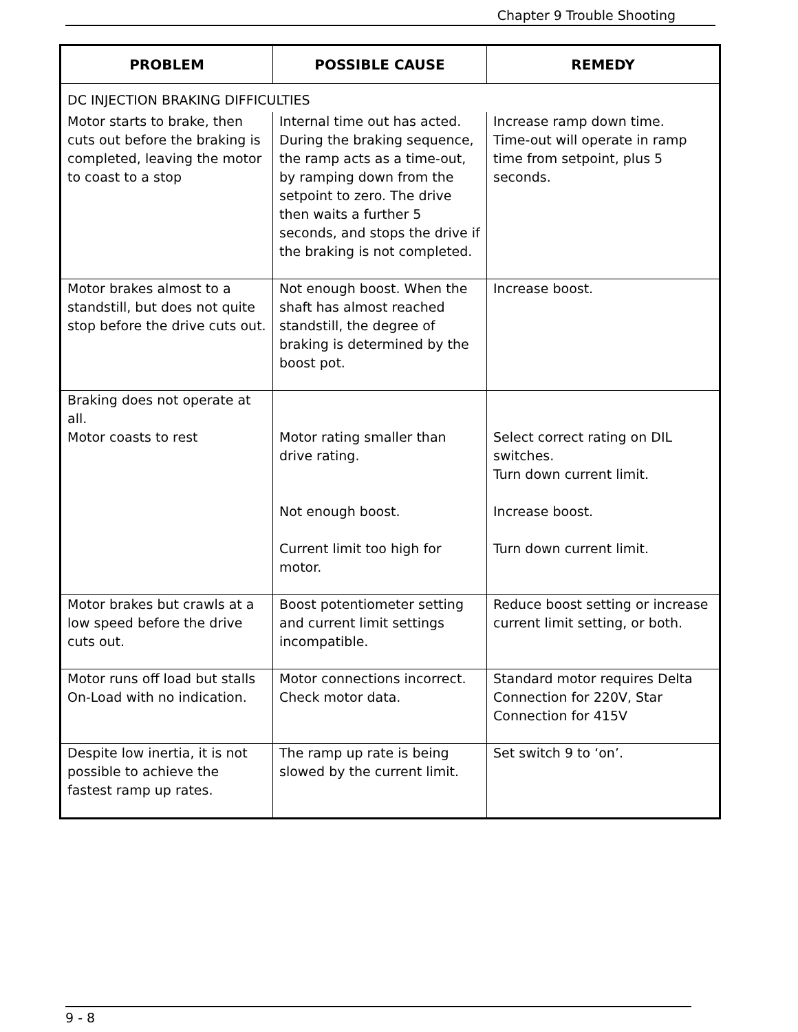Chapter 9 Trouble Shooting
| PROBLEM | POSSIBLE CAUSE | REMEDY |
| --- | --- | --- |
| DC INJECTION BRAKING DIFFICULTIES | | |
| Motor starts to brake, then cuts out before the braking is completed, leaving the motor to coast to a stop | Internal time out has acted. During the braking sequence, the ramp acts as a time-out, by ramping down from the setpoint to zero. The drive then waits a further 5 seconds, and stops the drive if the braking is not completed. | Increase ramp down time. Time-out will operate in ramp time from setpoint, plus 5 seconds. |
| Motor brakes almost to a standstill, but does not quite stop before the drive cuts out. | Not enough boost. When the shaft has almost reached standstill, the degree of braking is determined by the boost pot. | Increase boost. |
| Braking does not operate at all. Motor coasts to rest | Motor rating smaller than drive rating. Not enough boost. Current limit too high for motor. | Select correct rating on DIL switches. Turn down current limit. Increase boost. Turn down current limit. |
| Motor brakes but crawls at a low speed before the drive cuts out. | Boost potentiometer setting and current limit settings incompatible. | Reduce boost setting or increase current limit setting, or both. |
| Motor runs off load but stalls On-Load with no indication. | Motor connections incorrect. Check motor data. | Standard motor requires Delta Connection for 220V, Star Connection for 415V |
| Despite low inertia, it is not possible to achieve the fastest ramp up rates. | The ramp up rate is being slowed by the current limit. | Set switch 9 to ‘on’. |
9 - 8